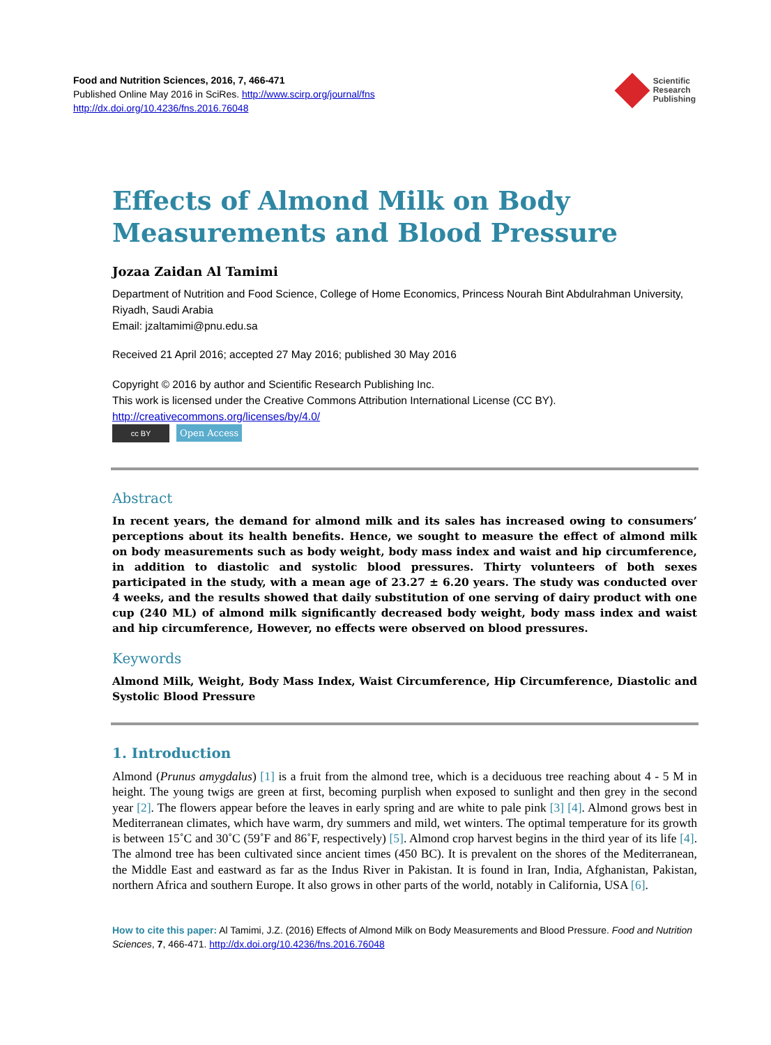Food and Nutrition Sciences, 2016, 7, 466-471
Published Online May 2016 in SciRes. http://www.scirp.org/journal/fns
http://dx.doi.org/10.4236/fns.2016.76048
Scientific
Research
Publishing
Effects of Almond Milk on Body Measurements and Blood Pressure
Jozaa Zaidan Al Tamimi
Department of Nutrition and Food Science, College of Home Economics, Princess Nourah Bint Abdulrahman University, Riyadh, Saudi Arabia
Email: jzaltamimi@pnu.edu.sa
Received 21 April 2016; accepted 27 May 2016; published 30 May 2016
Copyright © 2016 by author and Scientific Research Publishing Inc.
This work is licensed under the Creative Commons Attribution International License (CC BY).
http://creativecommons.org/licenses/by/4.0/
cc BY Open Access
Abstract
In recent years, the demand for almond milk and its sales has increased owing to consumers’ perceptions about its health benefits. Hence, we sought to measure the effect of almond milk on body measurements such as body weight, body mass index and waist and hip circumference, in addition to diastolic and systolic blood pressures. Thirty volunteers of both sexes participated in the study, with a mean age of 23.27 ± 6.20 years. The study was conducted over 4 weeks, and the results showed that daily substitution of one serving of dairy product with one cup (240 ML) of almond milk significantly decreased body weight, body mass index and waist and hip circumference, However, no effects were observed on blood pressures.
Keywords
Almond Milk, Weight, Body Mass Index, Waist Circumference, Hip Circumference, Diastolic and Systolic Blood Pressure
1. Introduction
Almond (Prunus amygdalus) [1] is a fruit from the almond tree, which is a deciduous tree reaching about 4 - 5 M in height. The young twigs are green at first, becoming purplish when exposed to sunlight and then grey in the second year [2]. The flowers appear before the leaves in early spring and are white to pale pink [3] [4]. Almond grows best in Mediterranean climates, which have warm, dry summers and mild, wet winters. The optimal temperature for its growth is between 15˚C and 30˚C (59˚F and 86˚F, respectively) [5]. Almond crop harvest begins in the third year of its life [4]. The almond tree has been cultivated since ancient times (450 BC). It is prevalent on the shores of the Mediterranean, the Middle East and eastward as far as the Indus River in Pakistan. It is found in Iran, India, Afghanistan, Pakistan, northern Africa and southern Europe. It also grows in other parts of the world, notably in California, USA [6].
How to cite this paper: Al Tamimi, J.Z. (2016) Effects of Almond Milk on Body Measurements and Blood Pressure. Food and Nutrition Sciences, 7, 466-471. http://dx.doi.org/10.4236/fns.2016.76048